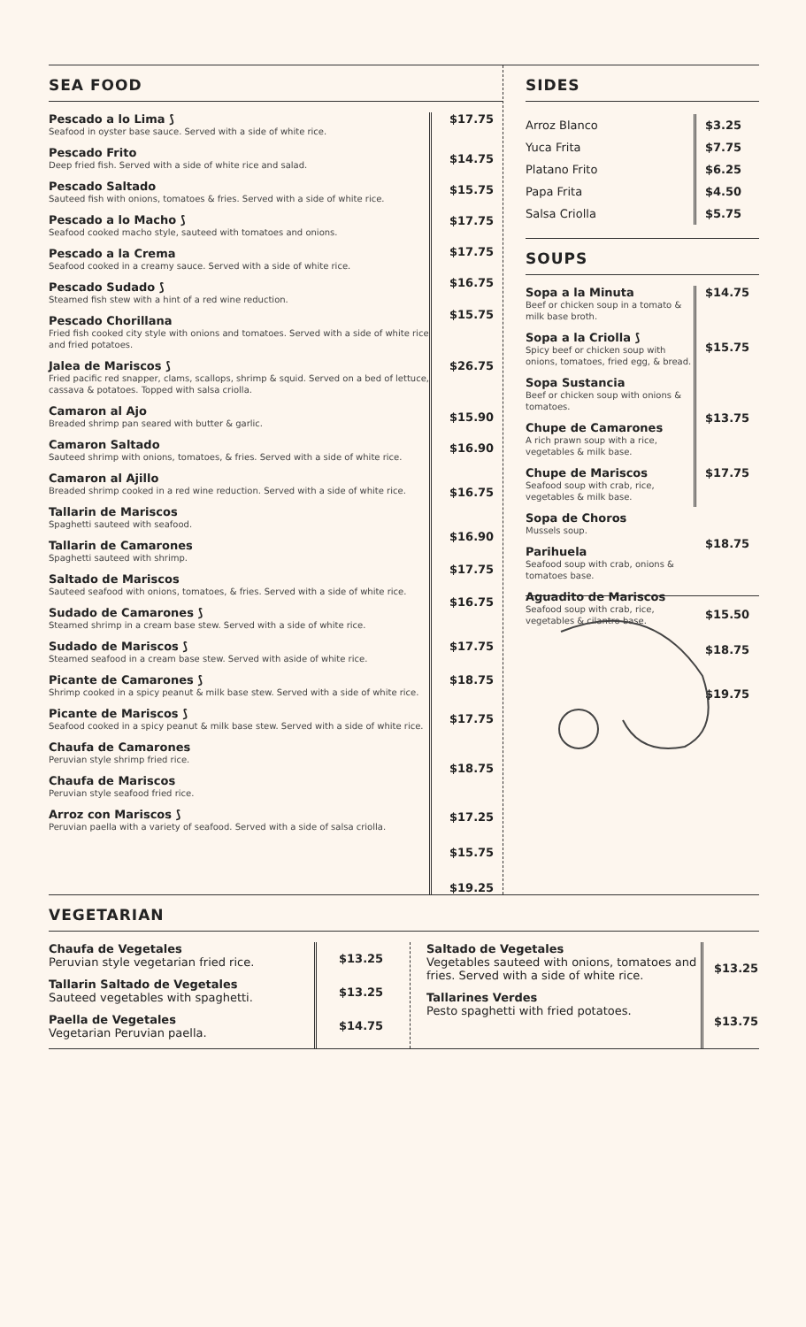SEA FOOD
Pescado a lo Lima ⟆
Seafood in oyster base sauce. Served with a side of white rice.
Pescado Frito
Deep fried fish. Served with a side of white rice and salad.
Pescado Saltado
Sauteed fish with onions, tomatoes & fries. Served with a side of white rice.
Pescado a lo Macho ⟆
Seafood cooked macho style, sauteed with tomatoes and onions.
Pescado a la Crema
Seafood cooked in a creamy sauce. Served with a side of white rice.
Pescado Sudado ⟆
Steamed fish stew with a hint of a red wine reduction.
Pescado Chorillana
Fried fish cooked city style with onions and tomatoes. Served with a side of white rice and fried potatoes.
Jalea de Mariscos ⟆
Fried pacific red snapper, clams, scallops, shrimp & squid. Served on a bed of lettuce, cassava & potatoes. Topped with salsa criolla.
Camaron al Ajo
Breaded shrimp pan seared with butter & garlic.
Camaron Saltado
Sauteed shrimp with onions, tomatoes, & fries. Served with a side of white rice.
Camaron al Ajillo
Breaded shrimp cooked in a red wine reduction. Served with a side of white rice.
Tallarin de Mariscos
Spaghetti sauteed with seafood.
Tallarin de Camarones
Spaghetti sauteed with shrimp.
Saltado de Mariscos
Sauteed seafood with onions, tomatoes, & fries. Served with a side of white rice.
Sudado de Camarones ⟆
Steamed shrimp in a cream base stew. Served with a side of white rice.
Sudado de Mariscos ⟆
Steamed seafood in a cream base stew. Served with aside of white rice.
Picante de Camarones ⟆
Shrimp cooked in a spicy peanut & milk base stew. Served with a side of white rice.
Picante de Mariscos ⟆
Seafood cooked in a spicy peanut & milk base stew. Served with a side of white rice.
Chaufa de Camarones
Peruvian style shrimp fried rice.
Chaufa de Mariscos
Peruvian style seafood fried rice.
Arroz con Mariscos ⟆
Peruvian paella with a variety of seafood. Served with a side of salsa criolla.
$17.75
$14.75
$15.75
$17.75
$17.75
$16.75
$15.75
$26.75
$15.90
$16.90
$16.75
$16.90
$17.75
$16.75
$17.75
$18.75
$17.75
$18.75
$17.25
$15.75
$19.25
SIDES
Arroz Blanco
Yuca Frita
Platano Frito
Papa Frita
Salsa Criolla
$3.25
$7.75
$6.25
$4.50
$5.75
SOUPS
Sopa a la Minuta
Beef or chicken soup in a tomato & milk base broth.
Sopa a la Criolla ⟆
Spicy beef or chicken soup with onions, tomatoes, fried egg, & bread.
Sopa Sustancia
Beef or chicken soup with onions & tomatoes.
Chupe de Camarones
A rich prawn soup with a rice, vegetables & milk base.
Chupe de Mariscos
Seafood soup with crab, rice, vegetables & milk base.
Sopa de Choros
Mussels soup.
Parihuela
Seafood soup with crab, onions & tomatoes base.
Aguadito de Mariscos
Seafood soup with crab, rice, vegetables & cilantro base.
$14.75
$15.75
$13.75
$17.75
$18.75
$15.50
$18.75
$19.75
VEGETARIAN
Chaufa de Vegetales
Peruvian style vegetarian fried rice.
Tallarin Saltado de Vegetales
Sauteed vegetables with spaghetti.
Paella de Vegetales
Vegetarian Peruvian paella.
$13.25
$13.25
$14.75
Saltado de Vegetales
Vegetables sauteed with onions, tomatoes and fries. Served with a side of white rice.
Tallarines Verdes
Pesto spaghetti with fried potatoes.
$13.25
$13.75